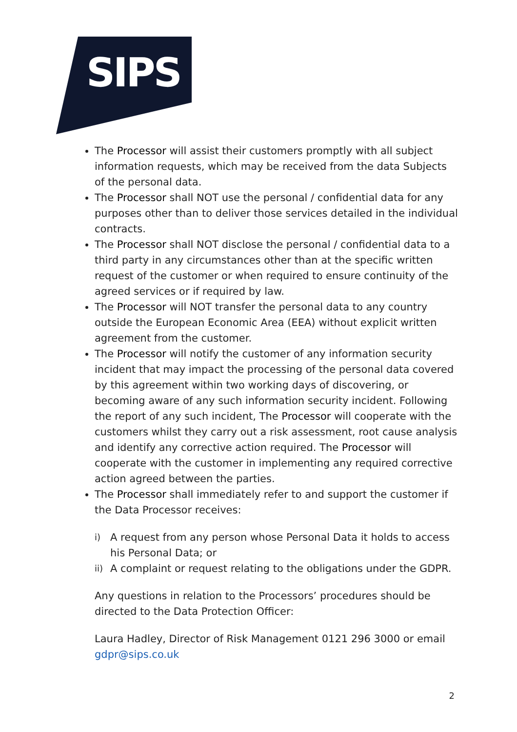SIPS
The Processor will assist their customers promptly with all subject information requests, which may be received from the data Subjects of the personal data.
The Processor shall NOT use the personal / confidential data for any purposes other than to deliver those services detailed in the individual contracts.
The Processor shall NOT disclose the personal / confidential data to a third party in any circumstances other than at the specific written request of the customer or when required to ensure continuity of the agreed services or if required by law.
The Processor will NOT transfer the personal data to any country outside the European Economic Area (EEA) without explicit written agreement from the customer.
The Processor will notify the customer of any information security incident that may impact the processing of the personal data covered by this agreement within two working days of discovering, or becoming aware of any such information security incident. Following the report of any such incident, The Processor will cooperate with the customers whilst they carry out a risk assessment, root cause analysis and identify any corrective action required. The Processor will cooperate with the customer in implementing any required corrective action agreed between the parties.
The Processor shall immediately refer to and support the customer if the Data Processor receives:
i) A request from any person whose Personal Data it holds to access his Personal Data; or
ii) A complaint or request relating to the obligations under the GDPR.
Any questions in relation to the Processors’ procedures should be directed to the Data Protection Officer:
Laura Hadley, Director of Risk Management 0121 296 3000 or email gdpr@sips.co.uk
2